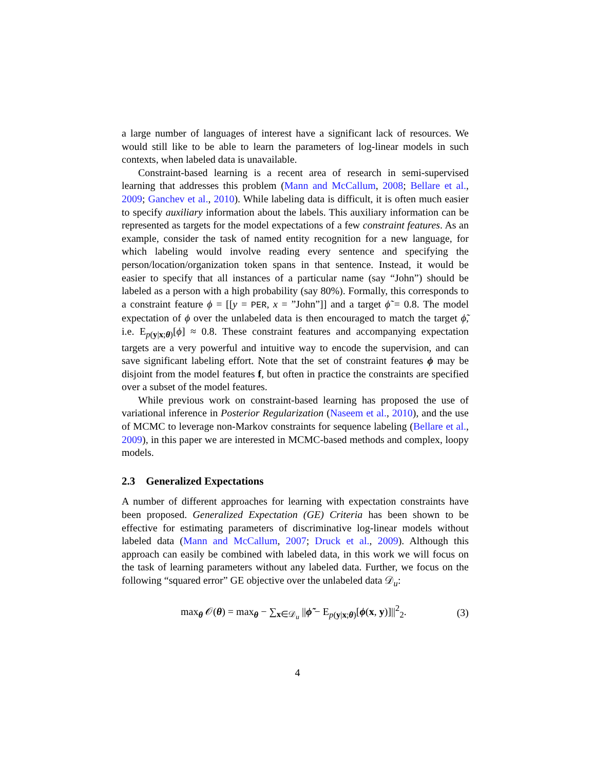a large number of languages of interest have a significant lack of resources. We would still like to be able to learn the parameters of log-linear models in such contexts, when labeled data is unavailable.
Constraint-based learning is a recent area of research in semi-supervised learning that addresses this problem (Mann and McCallum, 2008; Bellare et al., 2009; Ganchev et al., 2010). While labeling data is difficult, it is often much easier to specify auxiliary information about the labels. This auxiliary information can be represented as targets for the model expectations of a few constraint features. As an example, consider the task of named entity recognition for a new language, for which labeling would involve reading every sentence and specifying the person/location/organization token spans in that sentence. Instead, it would be easier to specify that all instances of a particular name (say “John”) should be labeled as a person with a high probability (say 80%). Formally, this corresponds to a constraint feature ϕ = [[y = PER, x = ”John”]] and a target ϕ̃ = 0.8. The model expectation of ϕ over the unlabeled data is then encouraged to match the target ϕ̃, i.e. E<sub>p(y|x;θ)</sub>[ϕ] ≈ 0.8. These constraint features and accompanying expectation targets are a very powerful and intuitive way to encode the supervision, and can save significant labeling effort. Note that the set of constraint features ϕ may be disjoint from the model features f, but often in practice the constraints are specified over a subset of the model features.
While previous work on constraint-based learning has proposed the use of variational inference in Posterior Regularization (Naseem et al., 2010), and the use of MCMC to leverage non-Markov constraints for sequence labeling (Bellare et al., 2009), in this paper we are interested in MCMC-based methods and complex, loopy models.
2.3 Generalized Expectations
A number of different approaches for learning with expectation constraints have been proposed. Generalized Expectation (GE) Criteria has been shown to be effective for estimating parameters of discriminative log-linear models without labeled data (Mann and McCallum, 2007; Druck et al., 2009). Although this approach can easily be combined with labeled data, in this work we will focus on the task of learning parameters without any labeled data. Further, we focus on the following “squared error” GE objective over the unlabeled data 𝒟<sub>u</sub>:
max<sub>θ</sub> 𝒪(θ) = max<sub>θ</sub> − ∑<sub>x∈𝒟<sub>u</sub></sub> ||ϕ̃ − E<sub>p(y|x;θ)</sub>[ϕ(x, y)]||<sup>2</sup><sub>2</sub>. (3)
4